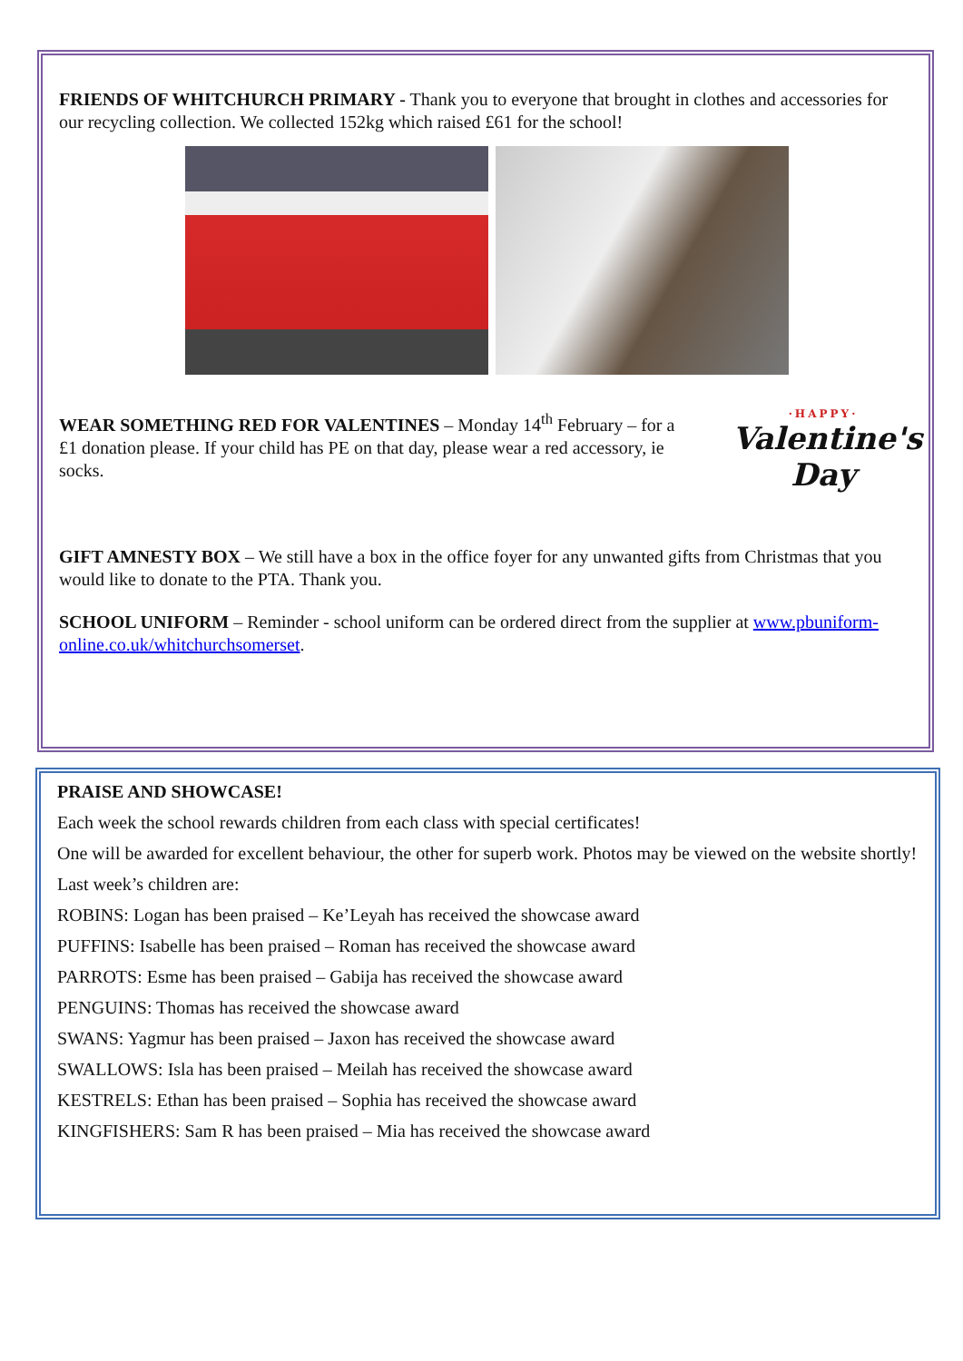FRIENDS OF WHITCHURCH PRIMARY - Thank you to everyone that brought in clothes and accessories for our recycling collection. We collected 152kg which raised £61 for the school!
·HAPPY·
Valentine's Day
WEAR SOMETHING RED FOR VALENTINES – Monday 14<sup>th</sup> February – for a £1 donation please. If your child has PE on that day, please wear a red accessory, ie socks.
GIFT AMNESTY BOX – We still have a box in the office foyer for any unwanted gifts from Christmas that you would like to donate to the PTA. Thank you.
SCHOOL UNIFORM – Reminder - school uniform can be ordered direct from the supplier at www.pbuniform-online.co.uk/whitchurchsomerset.
PRAISE AND SHOWCASE!
Each week the school rewards children from each class with special certificates!
One will be awarded for excellent behaviour, the other for superb work. Photos may be viewed on the website shortly!
Last week’s children are:
ROBINS: Logan has been praised – Ke’Leyah has received the showcase award
PUFFINS: Isabelle has been praised – Roman has received the showcase award
PARROTS: Esme has been praised – Gabija has received the showcase award
PENGUINS: Thomas has received the showcase award
SWANS: Yagmur has been praised – Jaxon has received the showcase award
SWALLOWS: Isla has been praised – Meilah has received the showcase award
KESTRELS: Ethan has been praised – Sophia has received the showcase award
KINGFISHERS: Sam R has been praised – Mia has received the showcase award